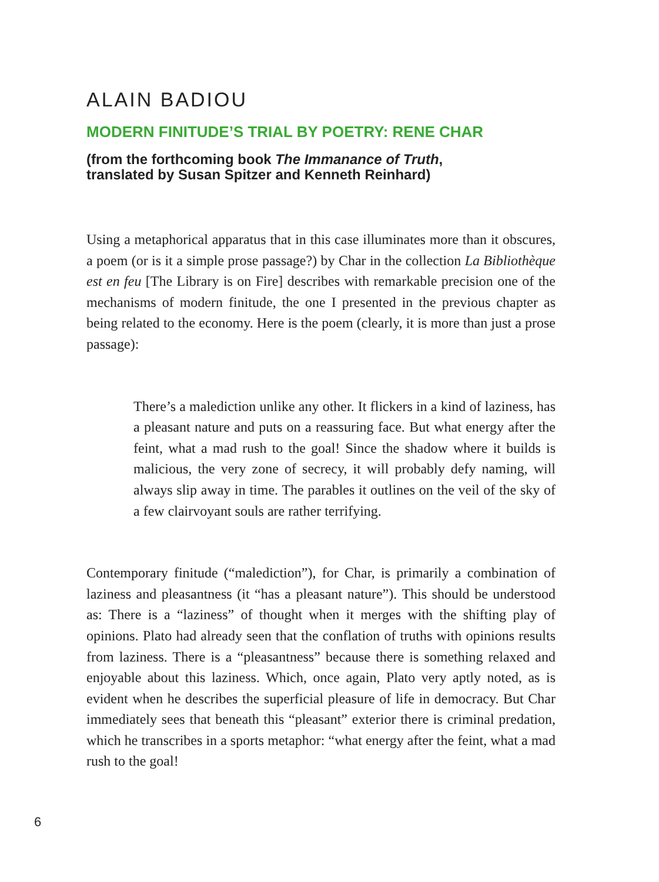ALAIN BADIOU
MODERN FINITUDE’S TRIAL BY POETRY: RENE CHAR
(from the forthcoming book The Immanance of Truth,
translated by Susan Spitzer and Kenneth Reinhard)
Using a metaphorical apparatus that in this case illuminates more than it obscures, a poem (or is it a simple prose passage?) by Char in the collection La Bibliothèque est en feu [The Library is on Fire] describes with remarkable precision one of the mechanisms of modern finitude, the one I presented in the previous chapter as being related to the economy. Here is the poem (clearly, it is more than just a prose passage):
There’s a malediction unlike any other. It flickers in a kind of laziness, has a pleasant nature and puts on a reassuring face. But what energy after the feint, what a mad rush to the goal! Since the shadow where it builds is malicious, the very zone of secrecy, it will probably defy naming, will always slip away in time. The parables it outlines on the veil of the sky of a few clairvoyant souls are rather terrifying.
Contemporary finitude (“malediction”), for Char, is primarily a combination of laziness and pleasantness (it “has a pleasant nature”). This should be understood as: There is a “laziness” of thought when it merges with the shifting play of opinions. Plato had already seen that the conflation of truths with opinions results from laziness. There is a “pleasantness” because there is something relaxed and enjoyable about this laziness. Which, once again, Plato very aptly noted, as is evident when he describes the superficial pleasure of life in democracy. But Char immediately sees that beneath this “pleasant” exterior there is criminal predation, which he transcribes in a sports metaphor: “what energy after the feint, what a mad rush to the goal!
6